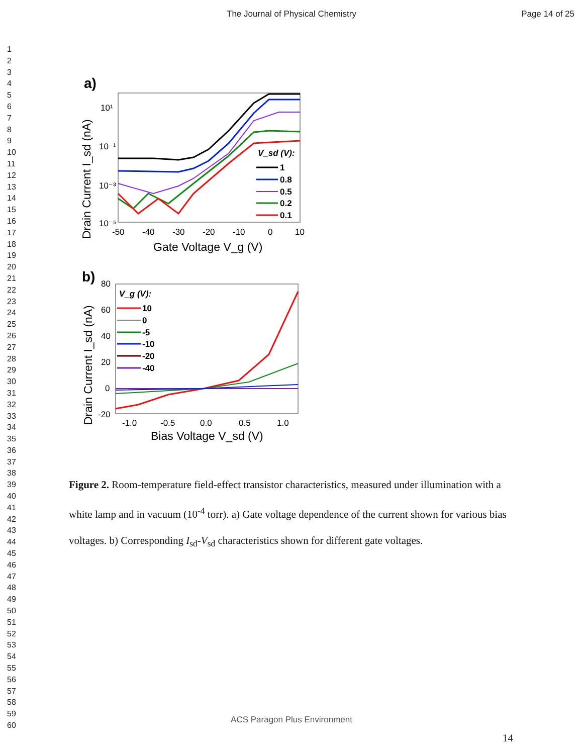The Journal of Physical Chemistry Page 14 of 25
1
2
3
4
5
6
7
8
9
10
11
12
13
14
15
16
17
18
19
20
21
22
23
24
25
26
27
28
29
30
31
32
33
34
35
36
37
38
39
40
41
42
43
44
45
46
47
48
49
50
51
52
53
54
55
56
57
58
59
60
a)
10¹
10⁻¹
10⁻³
10⁻⁵
-50
-40
-30
-20
-10
0
10
Gate Voltage V_g (V)
Drain Current I_sd (nA)
V_sd (V):
1
0.8
0.5
0.2
0.1
b)
80
60
40
20
0
-20
-1.0
-0.5
0.0
0.5
1.0
Bias Voltage V_sd (V)
Drain Current I_sd (nA)
V_g (V):
10
0
-5
-10
-20
-40
Figure 2. Room-temperature field-effect transistor characteristics, measured under illumination with a white lamp and in vacuum (10<sup>-4</sup> torr). a) Gate voltage dependence of the current shown for various bias voltages. b) Corresponding I<sub>sd</sub>-V<sub>sd</sub> characteristics shown for different gate voltages.
ACS Paragon Plus Environment
14